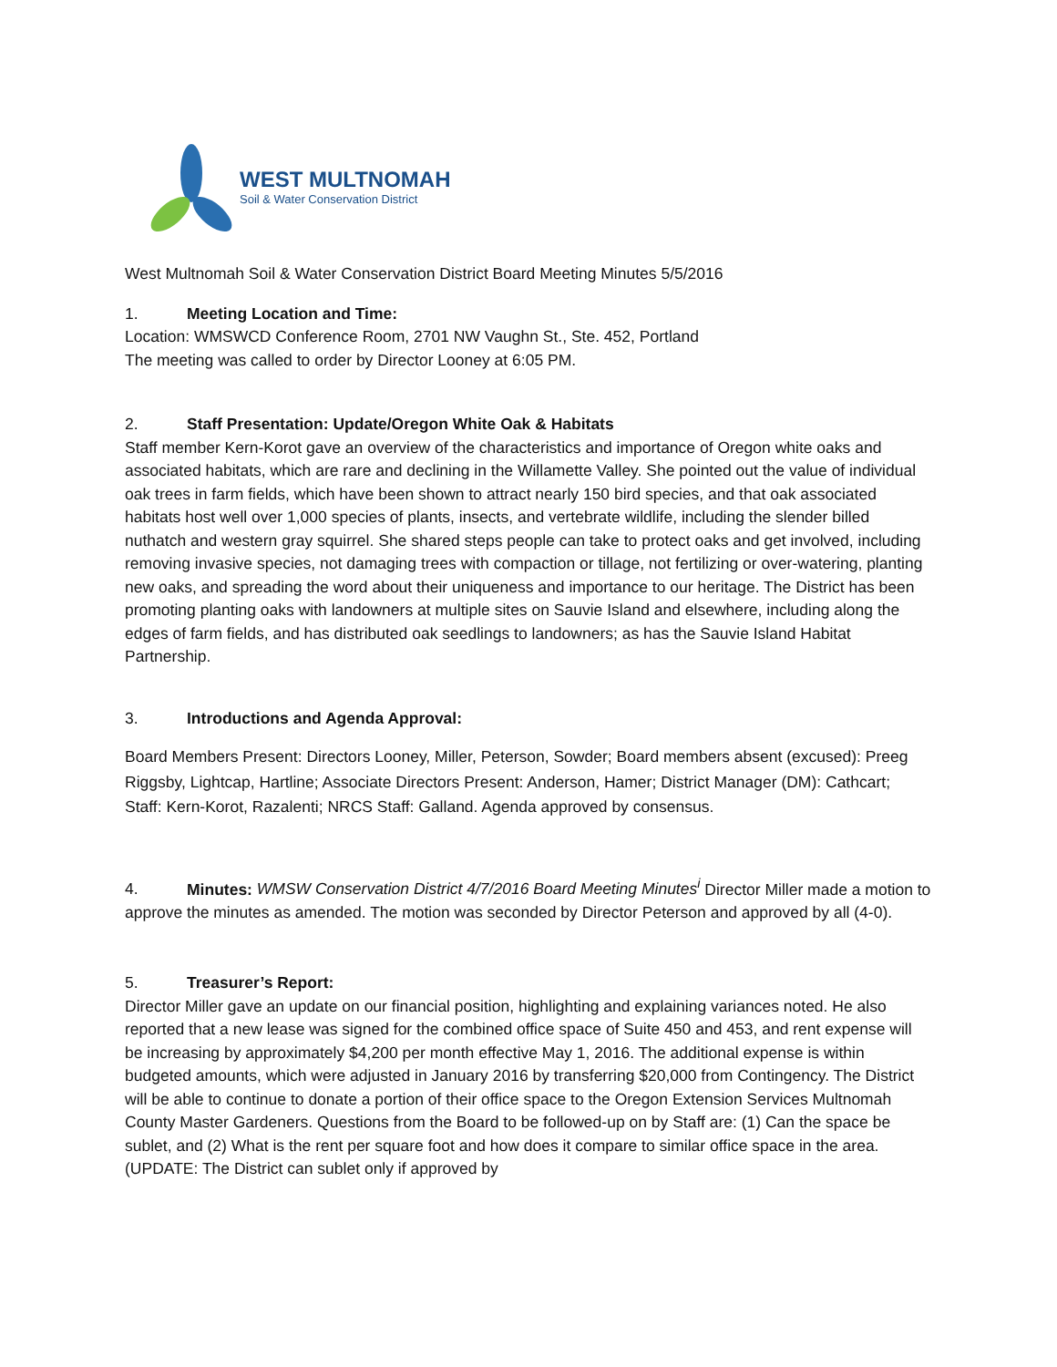WEST MULTNOMAH
Soil & Water Conservation District
West Multnomah Soil & Water Conservation District Board Meeting Minutes 5/5/2016
1. Meeting Location and Time:
Location: WMSWCD Conference Room, 2701 NW Vaughn St., Ste. 452, Portland
The meeting was called to order by Director Looney at 6:05 PM.
2. Staff Presentation: Update/Oregon White Oak & Habitats
Staff member Kern-Korot gave an overview of the characteristics and importance of Oregon white oaks and associated habitats, which are rare and declining in the Willamette Valley. She pointed out the value of individual oak trees in farm fields, which have been shown to attract nearly 150 bird species, and that oak associated habitats host well over 1,000 species of plants, insects, and vertebrate wildlife, including the slender billed nuthatch and western gray squirrel. She shared steps people can take to protect oaks and get involved, including removing invasive species, not damaging trees with compaction or tillage, not fertilizing or over-watering, planting new oaks, and spreading the word about their uniqueness and importance to our heritage. The District has been promoting planting oaks with landowners at multiple sites on Sauvie Island and elsewhere, including along the edges of farm fields, and has distributed oak seedlings to landowners; as has the Sauvie Island Habitat Partnership.
3. Introductions and Agenda Approval:
Board Members Present: Directors Looney, Miller, Peterson, Sowder; Board members absent (excused): Preeg Riggsby, Lightcap, Hartline; Associate Directors Present: Anderson, Hamer; District Manager (DM): Cathcart; Staff: Kern-Korot, Razalenti; NRCS Staff: Galland. Agenda approved by consensus.
4. Minutes: WMSW Conservation District 4/7/2016 Board Meeting Minutes<sup>i</sup> Director Miller made a motion to approve the minutes as amended. The motion was seconded by Director Peterson and approved by all (4-0).
5. Treasurer’s Report:
Director Miller gave an update on our financial position, highlighting and explaining variances noted. He also reported that a new lease was signed for the combined office space of Suite 450 and 453, and rent expense will be increasing by approximately $4,200 per month effective May 1, 2016. The additional expense is within budgeted amounts, which were adjusted in January 2016 by transferring $20,000 from Contingency. The District will be able to continue to donate a portion of their office space to the Oregon Extension Services Multnomah County Master Gardeners. Questions from the Board to be followed-up on by Staff are: (1) Can the space be sublet, and (2) What is the rent per square foot and how does it compare to similar office space in the area. (UPDATE: The District can sublet only if approved by